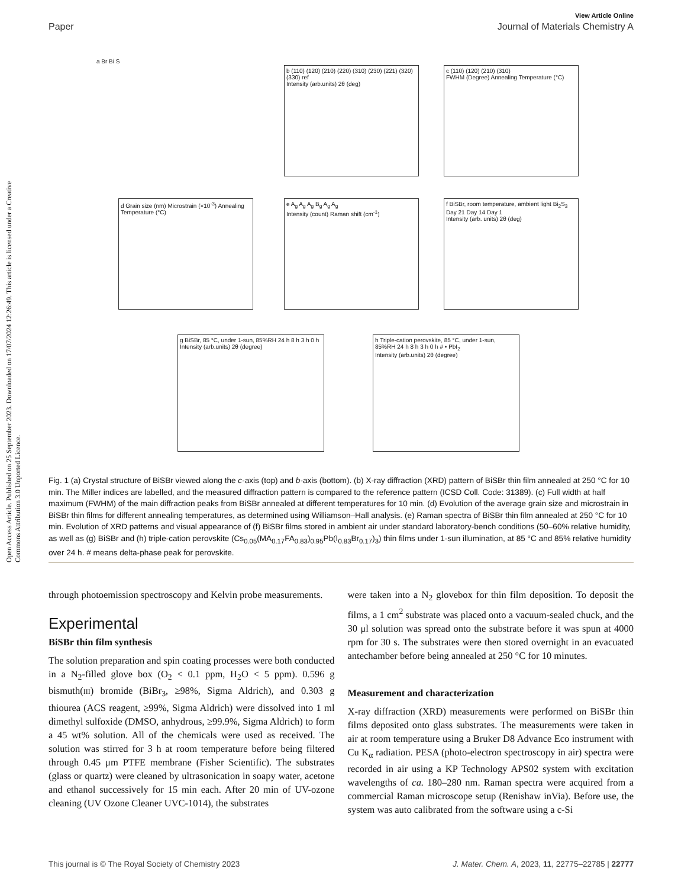View Article Online
Paper Journal of Materials Chemistry A
Open Access Article. Published on 25 September 2023. Downloaded on 17/07/2024 12:26:49. This article is licensed under a Creative Commons Attribution 3.0 Unported Licence.
a Br Bi S
b (110) (120) (210) (220) (310) (230) (221) (320) (330) ref
Intensity (arb.units) 2θ (deg)
c (110) (120) (210) (310)
FWHM (Degree) Annealing Temperature (°C)
d Grain size (nm) Microstrain (×10<sup>-3</sup>) Annealing Temperature (°C)
e A<sub>g</sub> A<sub>g</sub> A<sub>g</sub> B<sub>g</sub> A<sub>g</sub> A<sub>g</sub>
Intensity (count) Raman shift (cm<sup>-1</sup>)
f BiSBr, room temperature, ambient light Bi<sub>2</sub>S<sub>3</sub> Day 21 Day 14 Day 1
Intensity (arb. units) 2θ (deg)
g BiSBr, 85 °C, under 1-sun, 85%RH 24 h 8 h 3 h 0 h
Intensity (arb.units) 2θ (degree)
h Triple-cation perovskite, 85 °C, under 1-sun, 85%RH 24 h 8 h 3 h 0 h # • PbI<sub>2</sub>
Intensity (arb.units) 2θ (degree)
Fig. 1 (a) Crystal structure of BiSBr viewed along the c-axis (top) and b-axis (bottom). (b) X-ray diffraction (XRD) pattern of BiSBr thin film annealed at 250 °C for 10 min. The Miller indices are labelled, and the measured diffraction pattern is compared to the reference pattern (ICSD Coll. Code: 31389). (c) Full width at half maximum (FWHM) of the main diffraction peaks from BiSBr annealed at different temperatures for 10 min. (d) Evolution of the average grain size and microstrain in BiSBr thin films for different annealing temperatures, as determined using Williamson–Hall analysis. (e) Raman spectra of BiSBr thin film annealed at 250 °C for 10 min. Evolution of XRD patterns and visual appearance of (f) BiSBr films stored in ambient air under standard laboratory-bench conditions (50–60% relative humidity, as well as (g) BiSBr and (h) triple-cation perovskite (Cs<sub>0.05</sub>(MA<sub>0.17</sub>FA<sub>0.83</sub>)<sub>0.95</sub>Pb(I<sub>0.83</sub>Br<sub>0.17</sub>)<sub>3</sub>) thin films under 1-sun illumination, at 85 °C and 85% relative humidity over 24 h. # means delta-phase peak for perovskite.
through photoemission spectroscopy and Kelvin probe measurements.
Experimental
BiSBr thin film synthesis
The solution preparation and spin coating processes were both conducted in a N<sub>2</sub>-filled glove box (O<sub>2</sub> < 0.1 ppm, H<sub>2</sub>O < 5 ppm). 0.596 g bismuth(III) bromide (BiBr<sub>3</sub>, ≥98%, Sigma Aldrich), and 0.303 g thiourea (ACS reagent, ≥99%, Sigma Aldrich) were dissolved into 1 ml dimethyl sulfoxide (DMSO, anhydrous, ≥99.9%, Sigma Aldrich) to form a 45 wt% solution. All of the chemicals were used as received. The solution was stirred for 3 h at room temperature before being filtered through 0.45 μm PTFE membrane (Fisher Scientific). The substrates (glass or quartz) were cleaned by ultrasonication in soapy water, acetone and ethanol successively for 15 min each. After 20 min of UV-ozone cleaning (UV Ozone Cleaner UVC-1014), the substrates
were taken into a N<sub>2</sub> glovebox for thin film deposition. To deposit the films, a 1 cm<sup>2</sup> substrate was placed onto a vacuum-sealed chuck, and the 30 μl solution was spread onto the substrate before it was spun at 4000 rpm for 30 s. The substrates were then stored overnight in an evacuated antechamber before being annealed at 250 °C for 10 minutes.
Measurement and characterization
X-ray diffraction (XRD) measurements were performed on BiSBr thin films deposited onto glass substrates. The measurements were taken in air at room temperature using a Bruker D8 Advance Eco instrument with Cu K<sub>α</sub> radiation. PESA (photo-electron spectroscopy in air) spectra were recorded in air using a KP Technology APS02 system with excitation wavelengths of ca. 180–280 nm. Raman spectra were acquired from a commercial Raman microscope setup (Renishaw inVia). Before use, the system was auto calibrated from the software using a c-Si
This journal is © The Royal Society of Chemistry 2023 J. Mater. Chem. A, 2023, 11, 22775–22785 | 22777